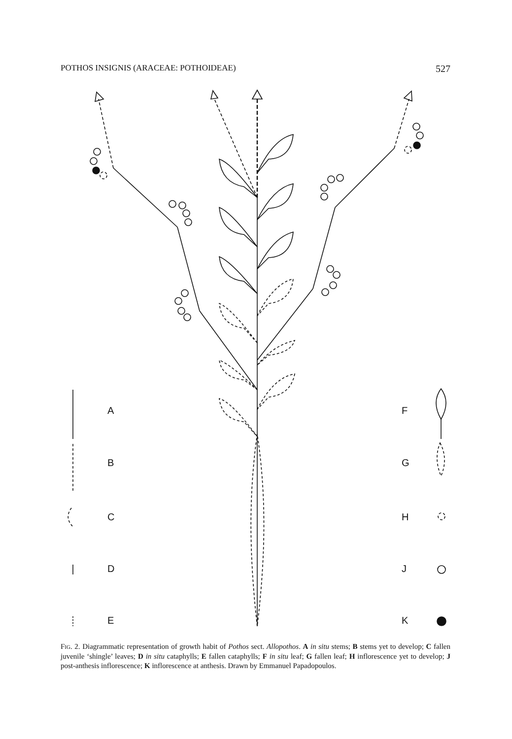POTHOS INSIGNIS (ARACEAE: POTHOIDEAE) 527
FIG. 2. Diagrammatic representation of growth habit of Pothos sect. Allopothos. A in situ stems; B stems yet to develop; C fallen juvenile ‘shingle’ leaves; D in situ cataphylls; E fallen cataphylls; F in situ leaf; G fallen leaf; H inflorescence yet to develop; J post-anthesis inflorescence; K inflorescence at anthesis. Drawn by Emmanuel Papadopoulos.
A
B
C
D
E
F
G
H
J
K